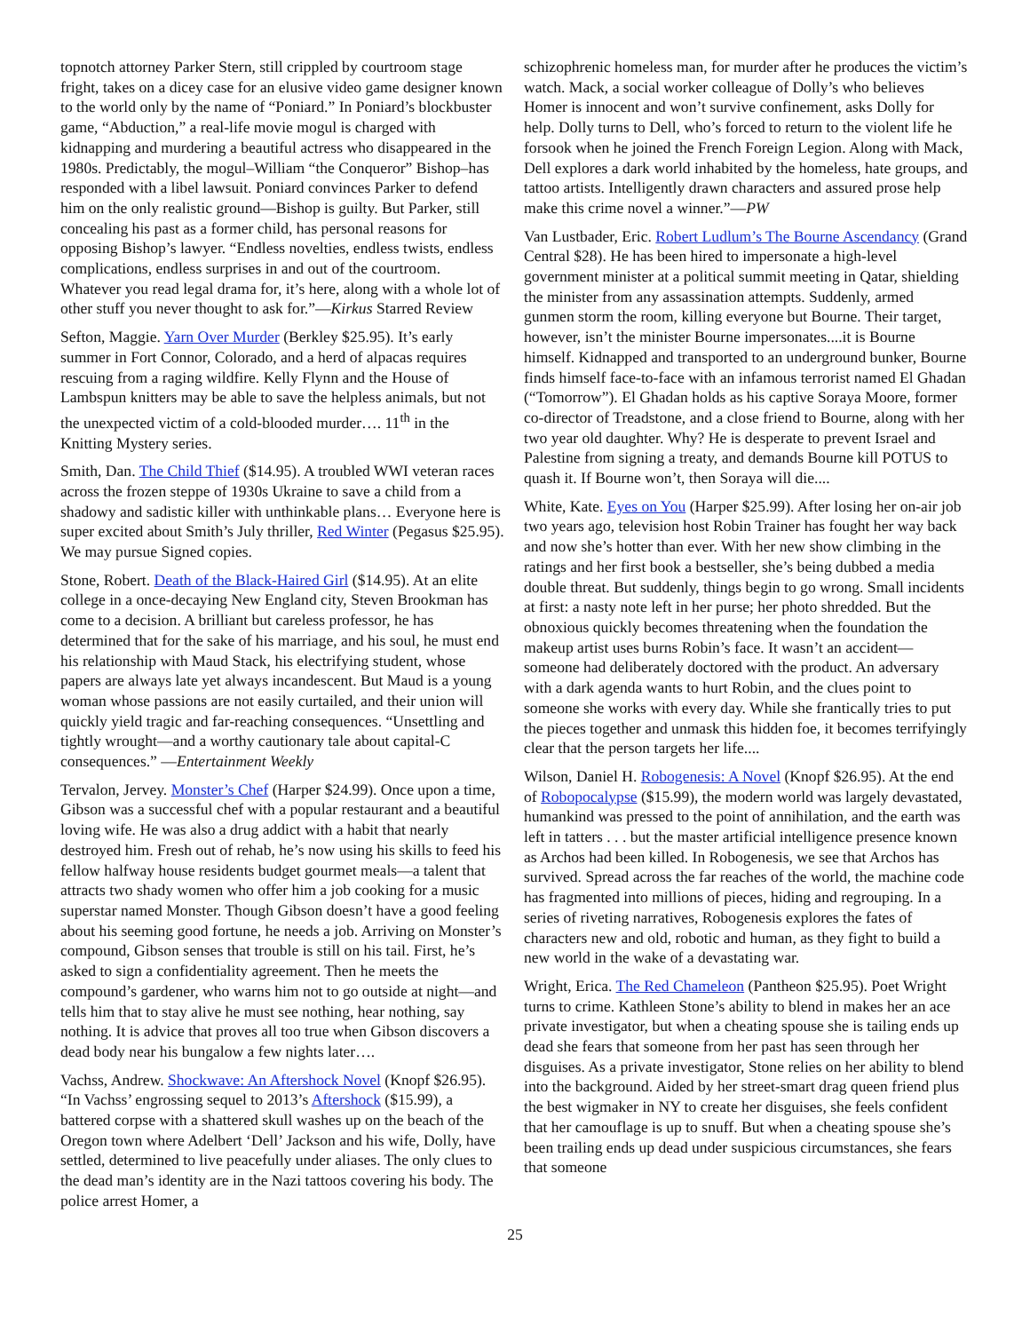topnotch attorney Parker Stern, still crippled by courtroom stage fright, takes on a dicey case for an elusive video game designer known to the world only by the name of “Poniard.” In Poniard’s blockbuster game, “Abduction,” a real-life movie mogul is charged with kidnapping and murdering a beautiful actress who disappeared in the 1980s. Predictably, the mogul–William “the Conqueror” Bishop–has responded with a libel lawsuit. Poniard convinces Parker to defend him on the only realistic ground—Bishop is guilty. But Parker, still concealing his past as a former child, has personal reasons for opposing Bishop’s lawyer. “Endless novelties, endless twists, endless complications, endless surprises in and out of the courtroom. Whatever you read legal drama for, it’s here, along with a whole lot of other stuff you never thought to ask for.”—Kirkus Starred Review
Sefton, Maggie. Yarn Over Murder (Berkley $25.95). It’s early summer in Fort Connor, Colorado, and a herd of alpacas requires rescuing from a raging wildfire. Kelly Flynn and the House of Lambspun knitters may be able to save the helpless animals, but not the unexpected victim of a cold-blooded murder…. 11<sup>th</sup> in the Knitting Mystery series.
Smith, Dan. The Child Thief ($14.95). A troubled WWI veteran races across the frozen steppe of 1930s Ukraine to save a child from a shadowy and sadistic killer with unthinkable plans… Everyone here is super excited about Smith’s July thriller, Red Winter (Pegasus $25.95). We may pursue Signed copies.
Stone, Robert. Death of the Black-Haired Girl ($14.95). At an elite college in a once-decaying New England city, Steven Brookman has come to a decision. A brilliant but careless professor, he has determined that for the sake of his marriage, and his soul, he must end his relationship with Maud Stack, his electrifying student, whose papers are always late yet always incandescent. But Maud is a young woman whose passions are not easily curtailed, and their union will quickly yield tragic and far-reaching consequences. “Unsettling and tightly wrought—and a worthy cautionary tale about capital-C consequences.” —Entertainment Weekly
Tervalon, Jervey. Monster’s Chef (Harper $24.99). Once upon a time, Gibson was a successful chef with a popular restaurant and a beautiful loving wife. He was also a drug addict with a habit that nearly destroyed him. Fresh out of rehab, he’s now using his skills to feed his fellow halfway house residents budget gourmet meals—a talent that attracts two shady women who offer him a job cooking for a music superstar named Monster. Though Gibson doesn’t have a good feeling about his seeming good fortune, he needs a job. Arriving on Monster’s compound, Gibson senses that trouble is still on his tail. First, he’s asked to sign a confidentiality agreement. Then he meets the compound’s gardener, who warns him not to go outside at night—and tells him that to stay alive he must see nothing, hear nothing, say nothing. It is advice that proves all too true when Gibson discovers a dead body near his bungalow a few nights later….
Vachss, Andrew. Shockwave: An Aftershock Novel (Knopf $26.95). “In Vachss’ engrossing sequel to 2013’s Aftershock ($15.99), a battered corpse with a shattered skull washes up on the beach of the Oregon town where Adelbert ‘Dell’ Jackson and his wife, Dolly, have settled, determined to live peacefully under aliases. The only clues to the dead man’s identity are in the Nazi tattoos covering his body. The police arrest Homer, a
schizophrenic homeless man, for murder after he produces the victim’s watch. Mack, a social worker colleague of Dolly’s who believes Homer is innocent and won’t survive confinement, asks Dolly for help. Dolly turns to Dell, who’s forced to return to the violent life he forsook when he joined the French Foreign Legion. Along with Mack, Dell explores a dark world inhabited by the homeless, hate groups, and tattoo artists. Intelligently drawn characters and assured prose help make this crime novel a winner.”—PW
Van Lustbader, Eric. Robert Ludlum’s The Bourne Ascendancy (Grand Central $28). He has been hired to impersonate a high-level government minister at a political summit meeting in Qatar, shielding the minister from any assassination attempts. Suddenly, armed gunmen storm the room, killing everyone but Bourne. Their target, however, isn’t the minister Bourne impersonates....it is Bourne himself. Kidnapped and transported to an underground bunker, Bourne finds himself face-to-face with an infamous terrorist named El Ghadan (“Tomorrow”). El Ghadan holds as his captive Soraya Moore, former co-director of Treadstone, and a close friend to Bourne, along with her two year old daughter. Why? He is desperate to prevent Israel and Palestine from signing a treaty, and demands Bourne kill POTUS to quash it. If Bourne won’t, then Soraya will die....
White, Kate. Eyes on You (Harper $25.99). After losing her on-air job two years ago, television host Robin Trainer has fought her way back and now she’s hotter than ever. With her new show climbing in the ratings and her first book a bestseller, she’s being dubbed a media double threat. But suddenly, things begin to go wrong. Small incidents at first: a nasty note left in her purse; her photo shredded. But the obnoxious quickly becomes threatening when the foundation the makeup artist uses burns Robin’s face. It wasn’t an accident—someone had deliberately doctored with the product. An adversary with a dark agenda wants to hurt Robin, and the clues point to someone she works with every day. While she frantically tries to put the pieces together and unmask this hidden foe, it becomes terrifyingly clear that the person targets her life....
Wilson, Daniel H. Robogenesis: A Novel (Knopf $26.95). At the end of Robopocalypse ($15.99), the modern world was largely devastated, humankind was pressed to the point of annihilation, and the earth was left in tatters . . . but the master artificial intelligence presence known as Archos had been killed. In Robogenesis, we see that Archos has survived. Spread across the far reaches of the world, the machine code has fragmented into millions of pieces, hiding and regrouping. In a series of riveting narratives, Robogenesis explores the fates of characters new and old, robotic and human, as they fight to build a new world in the wake of a devastating war.
Wright, Erica. The Red Chameleon (Pantheon $25.95). Poet Wright turns to crime. Kathleen Stone’s ability to blend in makes her an ace private investigator, but when a cheating spouse she is tailing ends up dead she fears that someone from her past has seen through her disguises. As a private investigator, Stone relies on her ability to blend into the background. Aided by her street-smart drag queen friend plus the best wigmaker in NY to create her disguises, she feels confident that her camouflage is up to snuff. But when a cheating spouse she’s been trailing ends up dead under suspicious circumstances, she fears that someone
25